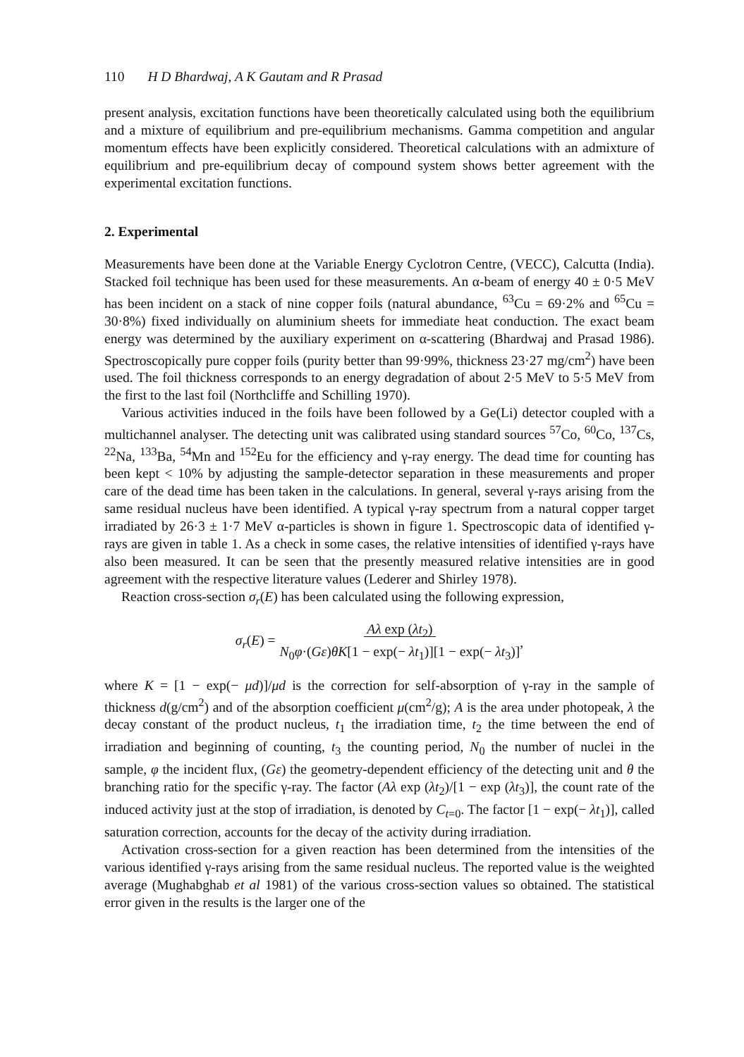110 H D Bhardwaj, A K Gautam and R Prasad
present analysis, excitation functions have been theoretically calculated using both the equilibrium and a mixture of equilibrium and pre-equilibrium mechanisms. Gamma competition and angular momentum effects have been explicitly considered. Theoretical calculations with an admixture of equilibrium and pre-equilibrium decay of compound system shows better agreement with the experimental excitation functions.
2. Experimental
Measurements have been done at the Variable Energy Cyclotron Centre, (VECC), Calcutta (India). Stacked foil technique has been used for these measurements. An α-beam of energy 40 ± 0·5 MeV has been incident on a stack of nine copper foils (natural abundance, <sup>63</sup>Cu = 69·2% and <sup>65</sup>Cu = 30·8%) fixed individually on aluminium sheets for immediate heat conduction. The exact beam energy was determined by the auxiliary experiment on α-scattering (Bhardwaj and Prasad 1986). Spectroscopically pure copper foils (purity better than 99·99%, thickness 23·27 mg/cm<sup>2</sup>) have been used. The foil thickness corresponds to an energy degradation of about 2·5 MeV to 5·5 MeV from the first to the last foil (Northcliffe and Schilling 1970).
Various activities induced in the foils have been followed by a Ge(Li) detector coupled with a multichannel analyser. The detecting unit was calibrated using standard sources <sup>57</sup>Co, <sup>60</sup>Co, <sup>137</sup>Cs, <sup>22</sup>Na, <sup>133</sup>Ba, <sup>54</sup>Mn and <sup>152</sup>Eu for the efficiency and γ-ray energy. The dead time for counting has been kept < 10% by adjusting the sample-detector separation in these measurements and proper care of the dead time has been taken in the calculations. In general, several γ-rays arising from the same residual nucleus have been identified. A typical γ-ray spectrum from a natural copper target irradiated by 26·3 ± 1·7 MeV α-particles is shown in figure 1. Spectroscopic data of identified γ-rays are given in table 1. As a check in some cases, the relative intensities of identified γ-rays have also been measured. It can be seen that the presently measured relative intensities are in good agreement with the respective literature values (Lederer and Shirley 1978).
Reaction cross-section σ<sub>r</sub>(E) has been calculated using the following expression,
σ<sub>r</sub>(E) = Aλ exp (λt<sub>2</sub>)
N<sub>0</sub>φ·(Gε)θK[1 − exp(− λt<sub>1</sub>)][1 − exp(− λt<sub>3</sub>)],
where K = [1 − exp(− μd)]/μd is the correction for self-absorption of γ-ray in the sample of thickness d(g/cm<sup>2</sup>) and of the absorption coefficient μ(cm<sup>2</sup>/g); A is the area under photopeak, λ the decay constant of the product nucleus, t<sub>1</sub> the irradiation time, t<sub>2</sub> the time between the end of irradiation and beginning of counting, t<sub>3</sub> the counting period, N<sub>0</sub> the number of nuclei in the sample, φ the incident flux, (Gε) the geometry-dependent efficiency of the detecting unit and θ the branching ratio for the specific γ-ray. The factor (Aλ exp (λt<sub>2</sub>)/[1 − exp (λt<sub>3</sub>)], the count rate of the induced activity just at the stop of irradiation, is denoted by C<sub>t=0</sub>. The factor [1 − exp(− λt<sub>1</sub>)], called saturation correction, accounts for the decay of the activity during irradiation.
Activation cross-section for a given reaction has been determined from the intensities of the various identified γ-rays arising from the same residual nucleus. The reported value is the weighted average (Mughabghab et al 1981) of the various cross-section values so obtained. The statistical error given in the results is the larger one of the